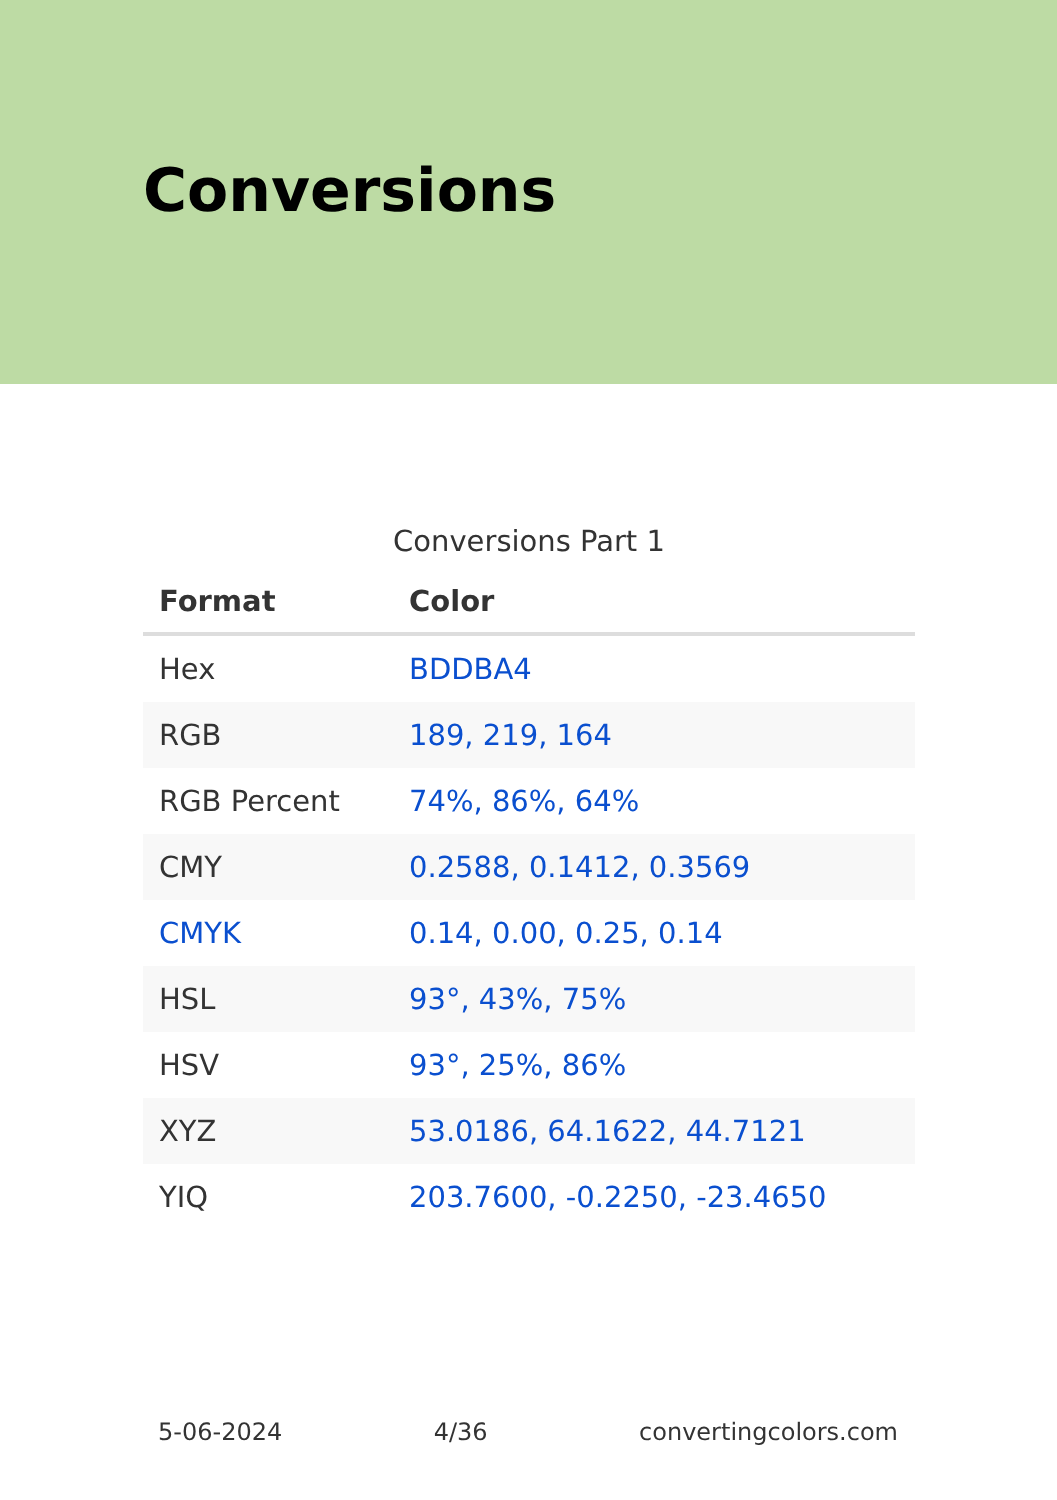Conversions
Conversions Part 1
| Format | Color |
| --- | --- |
| Hex | BDDBA4 |
| RGB | 189, 219, 164 |
| RGB Percent | 74%, 86%, 64% |
| CMY | 0.2588, 0.1412, 0.3569 |
| CMYK | 0.14, 0.00, 0.25, 0.14 |
| HSL | 93°, 43%, 75% |
| HSV | 93°, 25%, 86% |
| XYZ | 53.0186, 64.1622, 44.7121 |
| YIQ | 203.7600, -0.2250, -23.4650 |
5-06-2024 4/36 convertingcolors.com